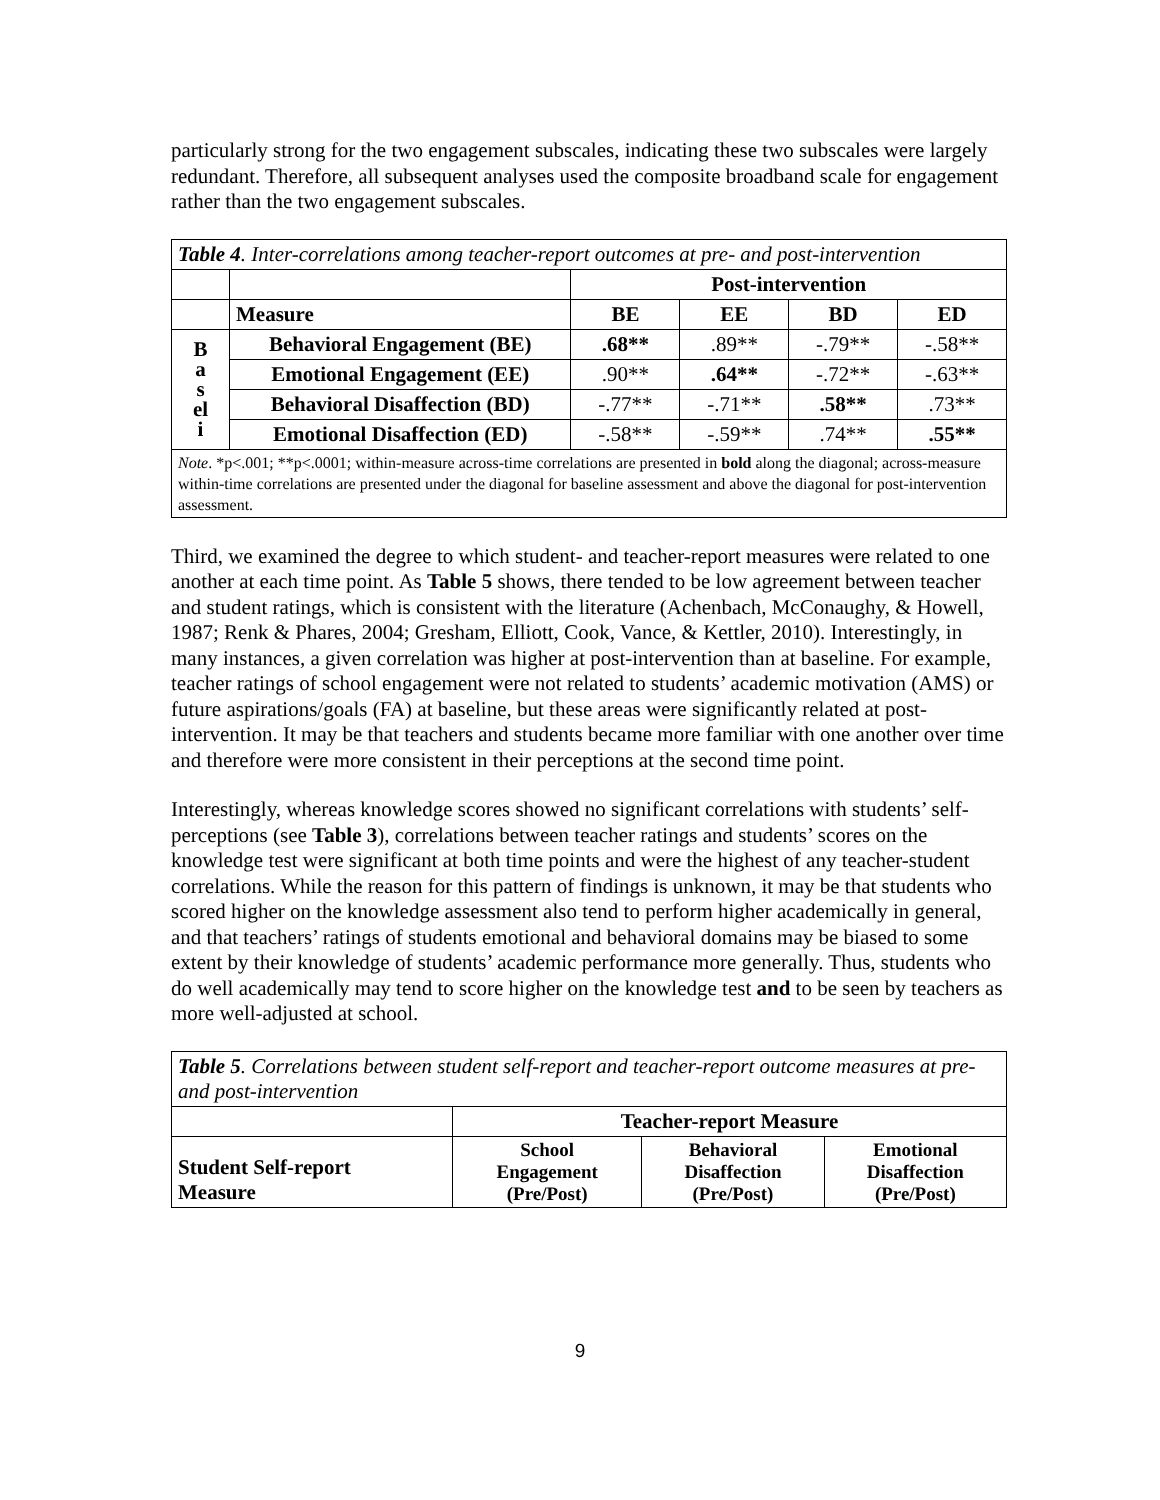particularly strong for the two engagement subscales, indicating these two subscales were largely redundant. Therefore, all subsequent analyses used the composite broadband scale for engagement rather than the two engagement subscales.
| Table 4 . Inter-correlations among teacher-report outcomes at pre- and post-intervention | | | | | |
| | | Post-intervention | | | |
| | Measure | BE | EE | BD | ED |
| B a s el i | Behavioral Engagement (BE) | .68** | .89** | -.79** | -.58** |
| | Emotional Engagement (EE) | .90** | .64** | -.72** | -.63** |
| | Behavioral Disaffection (BD) | -.77** | -.71** | .58** | .73** |
| | Emotional Disaffection (ED) | -.58** | -.59** | .74** | .55** |
| Note . *p<.001; **p<.0001; within-measure across-time correlations are presented in bold along the diagonal; across-measure within-time correlations are presented under the diagonal for baseline assessment and above the diagonal for post-intervention assessment. | | | | | |
Third, we examined the degree to which student- and teacher-report measures were related to one another at each time point. As Table 5 shows, there tended to be low agreement between teacher and student ratings, which is consistent with the literature (Achenbach, McConaughy, & Howell, 1987; Renk & Phares, 2004; Gresham, Elliott, Cook, Vance, & Kettler, 2010). Interestingly, in many instances, a given correlation was higher at post-intervention than at baseline. For example, teacher ratings of school engagement were not related to students’ academic motivation (AMS) or future aspirations/goals (FA) at baseline, but these areas were significantly related at post-intervention. It may be that teachers and students became more familiar with one another over time and therefore were more consistent in their perceptions at the second time point.
Interestingly, whereas knowledge scores showed no significant correlations with students’ self-perceptions (see Table 3), correlations between teacher ratings and students’ scores on the knowledge test were significant at both time points and were the highest of any teacher-student correlations. While the reason for this pattern of findings is unknown, it may be that students who scored higher on the knowledge assessment also tend to perform higher academically in general, and that teachers’ ratings of students emotional and behavioral domains may be biased to some extent by their knowledge of students’ academic performance more generally. Thus, students who do well academically may tend to score higher on the knowledge test and to be seen by teachers as more well-adjusted at school.
| Table 5 . Correlations between student self-report and teacher-report outcome measures at pre- and post-intervention | | | |
| | Teacher-report Measure | | |
| Student Self-report Measure | School Engagement (Pre/Post) | Behavioral Disaffection (Pre/Post) | Emotional Disaffection (Pre/Post) |
9